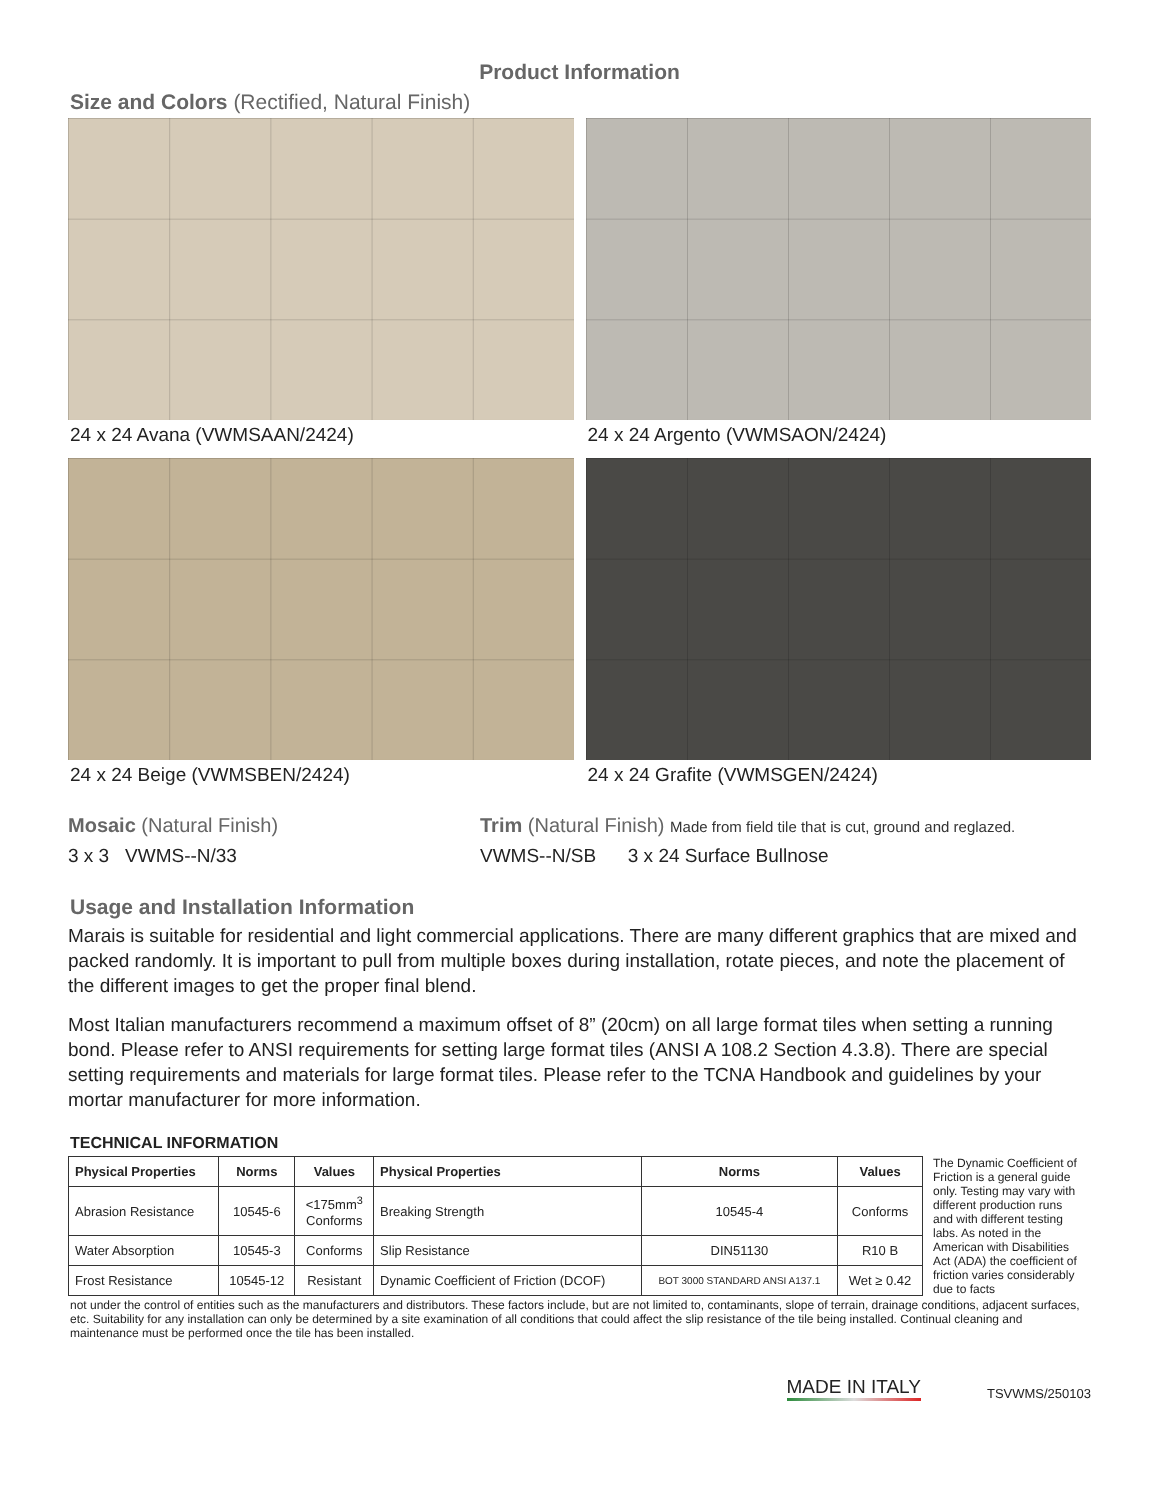Product Information
Size and Colors (Rectified, Natural Finish)
24 x 24 Avana (VWMSAAN/2424)
24 x 24 Argento (VWMSAON/2424)
24 x 24 Beige (VWMSBEN/2424)
24 x 24 Grafite (VWMSGEN/2424)
Mosaic (Natural Finish)
3 x 3 VWMS--N/33
Trim (Natural Finish) Made from field tile that is cut, ground and reglazed.
VWMS--N/SB 3 x 24 Surface Bullnose
Usage and Installation Information
Marais is suitable for residential and light commercial applications. There are many different graphics that are mixed and packed randomly. It is important to pull from multiple boxes during installation, rotate pieces, and note the placement of the different images to get the proper final blend.
Most Italian manufacturers recommend a maximum offset of 8” (20cm) on all large format tiles when setting a running bond. Please refer to ANSI requirements for setting large format tiles (ANSI A 108.2 Section 4.3.8). There are special setting requirements and materials for large format tiles. Please refer to the TCNA Handbook and guidelines by your mortar manufacturer for more information.
TECHNICAL INFORMATION
| Physical Properties | Norms | Values | Physical Properties | Norms | Values |
| --- | --- | --- | --- | --- | --- |
| Abrasion Resistance | 10545-6 | <175mm<sup>3</sup> Conforms | Breaking Strength | 10545-4 | Conforms |
| Water Absorption | 10545-3 | Conforms | Slip Resistance | DIN51130 | R10 B |
| Frost Resistance | 10545-12 | Resistant | Dynamic Coefficient of Friction (DCOF) | BOT 3000 STANDARD ANSI A137.1 | Wet ≥ 0.42 |
The Dynamic Coefficient of Friction is a general guide only. Testing may vary with different production runs and with different testing labs. As noted in the American with Disabilities Act (ADA) the coefficient of friction varies considerably due to facts
not under the control of entities such as the manufacturers and distributors. These factors include, but are not limited to, contaminants, slope of terrain, drainage conditions, adjacent surfaces, etc. Suitability for any installation can only be determined by a site examination of all conditions that could affect the slip resistance of the tile being installed. Continual cleaning and maintenance must be performed once the tile has been installed.
MADE IN ITALY
TSVWMS/250103